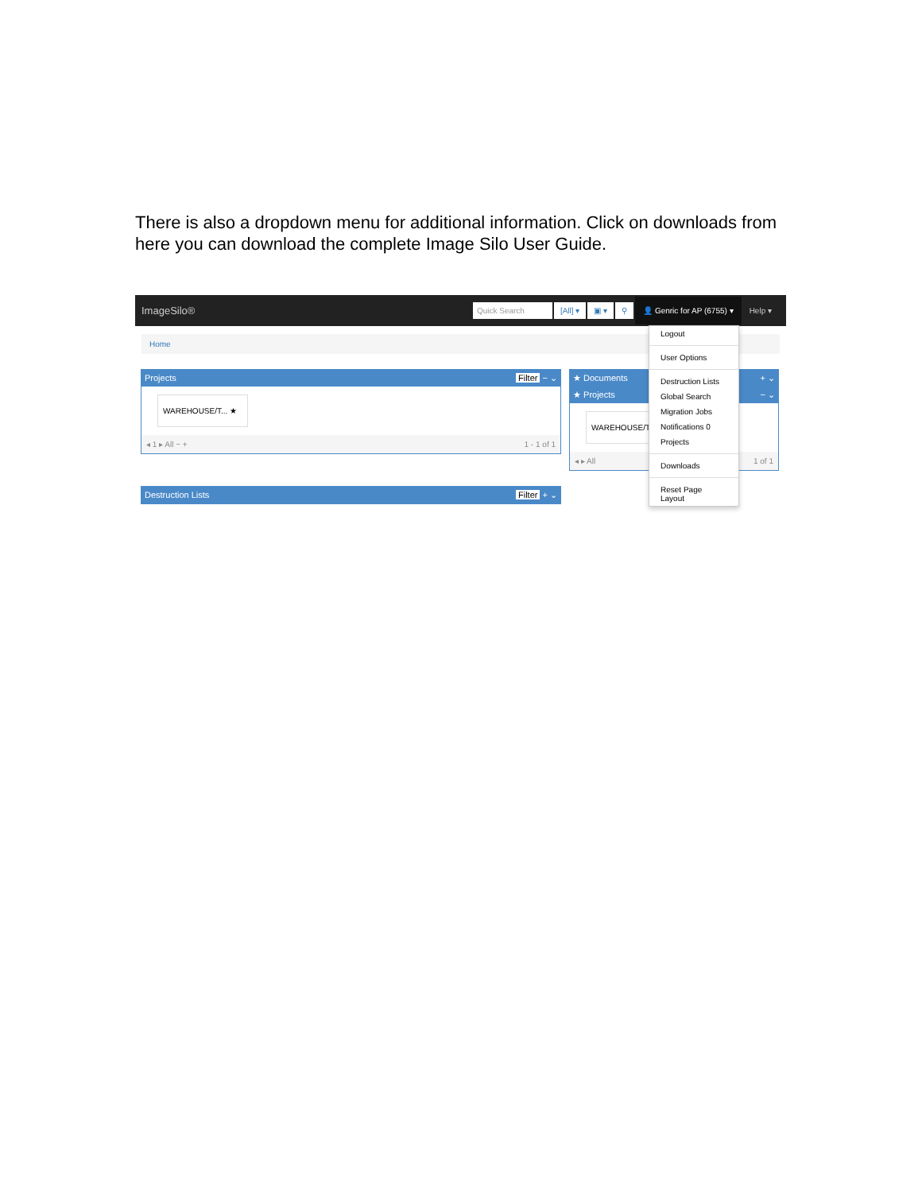There is also a dropdown menu for additional information. Click on downloads from here you can download the complete Image Silo User Guide.
ImageSilo® Quick Search [All] ▾ ▣ ▾ ⚲ 👤 Genric for AP (6755) ▾ Help ▾
Home
Projects Filter − ⌄
WAREHOUSE/T... ★
◂ 1 ▸ All − + 1 - 1 of 1
Destruction Lists Filter + ⌄
★ Documents + ⌄
★ Projects − ⌄
WAREHOUSE/T
◂ ▸ All 1 of 1
Logout
User Options
Destruction Lists
Global Search
Migration Jobs
Notifications 0
Projects
Downloads
Reset Page Layout